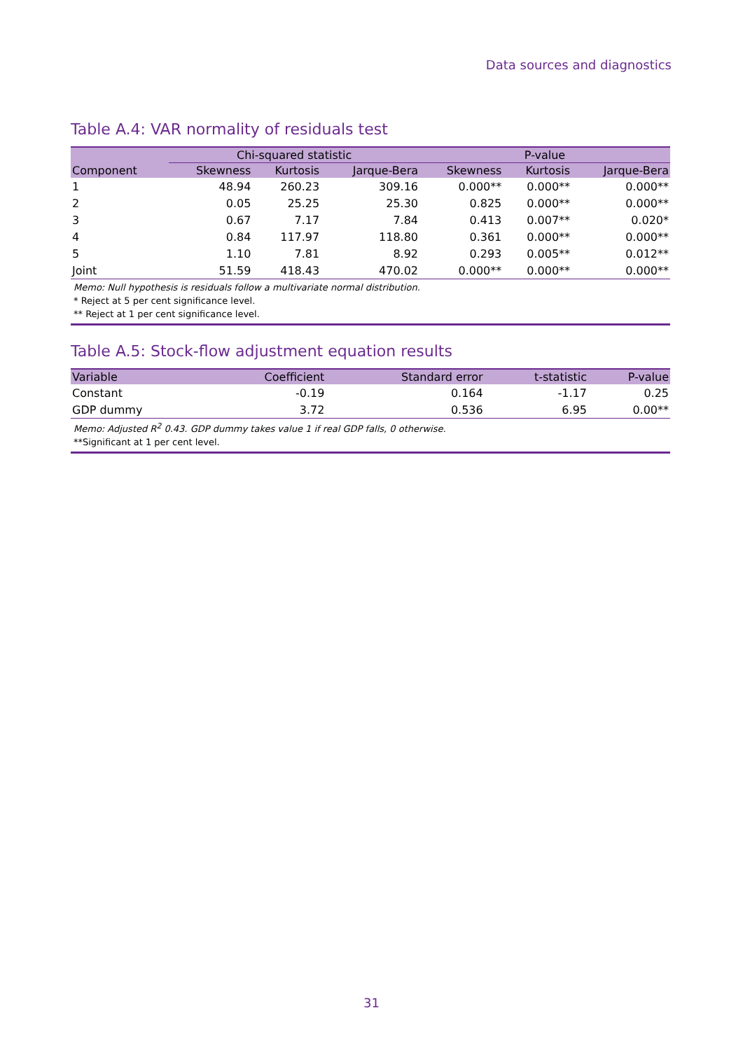Data sources and diagnostics
Table A.4: VAR normality of residuals test
| | Chi-squared statistic | | | P-value | | |
| --- | --- | --- | --- | --- | --- | --- |
| Component | Skewness | Kurtosis | Jarque-Bera | Skewness | Kurtosis | Jarque-Bera |
| 1 | 48.94 | 260.23 | 309.16 | 0.000** | 0.000** | 0.000** |
| 2 | 0.05 | 25.25 | 25.30 | 0.825 | 0.000** | 0.000** |
| 3 | 0.67 | 7.17 | 7.84 | 0.413 | 0.007** | 0.020* |
| 4 | 0.84 | 117.97 | 118.80 | 0.361 | 0.000** | 0.000** |
| 5 | 1.10 | 7.81 | 8.92 | 0.293 | 0.005** | 0.012** |
| Joint | 51.59 | 418.43 | 470.02 | 0.000** | 0.000** | 0.000** |
Memo: Null hypothesis is residuals follow a multivariate normal distribution.
* Reject at 5 per cent significance level.
** Reject at 1 per cent significance level.
Table A.5: Stock-flow adjustment equation results
| Variable | Coefficient | Standard error | t-statistic | P-value |
| --- | --- | --- | --- | --- |
| Constant | -0.19 | 0.164 | -1.17 | 0.25 |
| GDP dummy | 3.72 | 0.536 | 6.95 | 0.00** |
Memo: Adjusted R<sup>2</sup> 0.43. GDP dummy takes value 1 if real GDP falls, 0 otherwise.
**Significant at 1 per cent level.
31